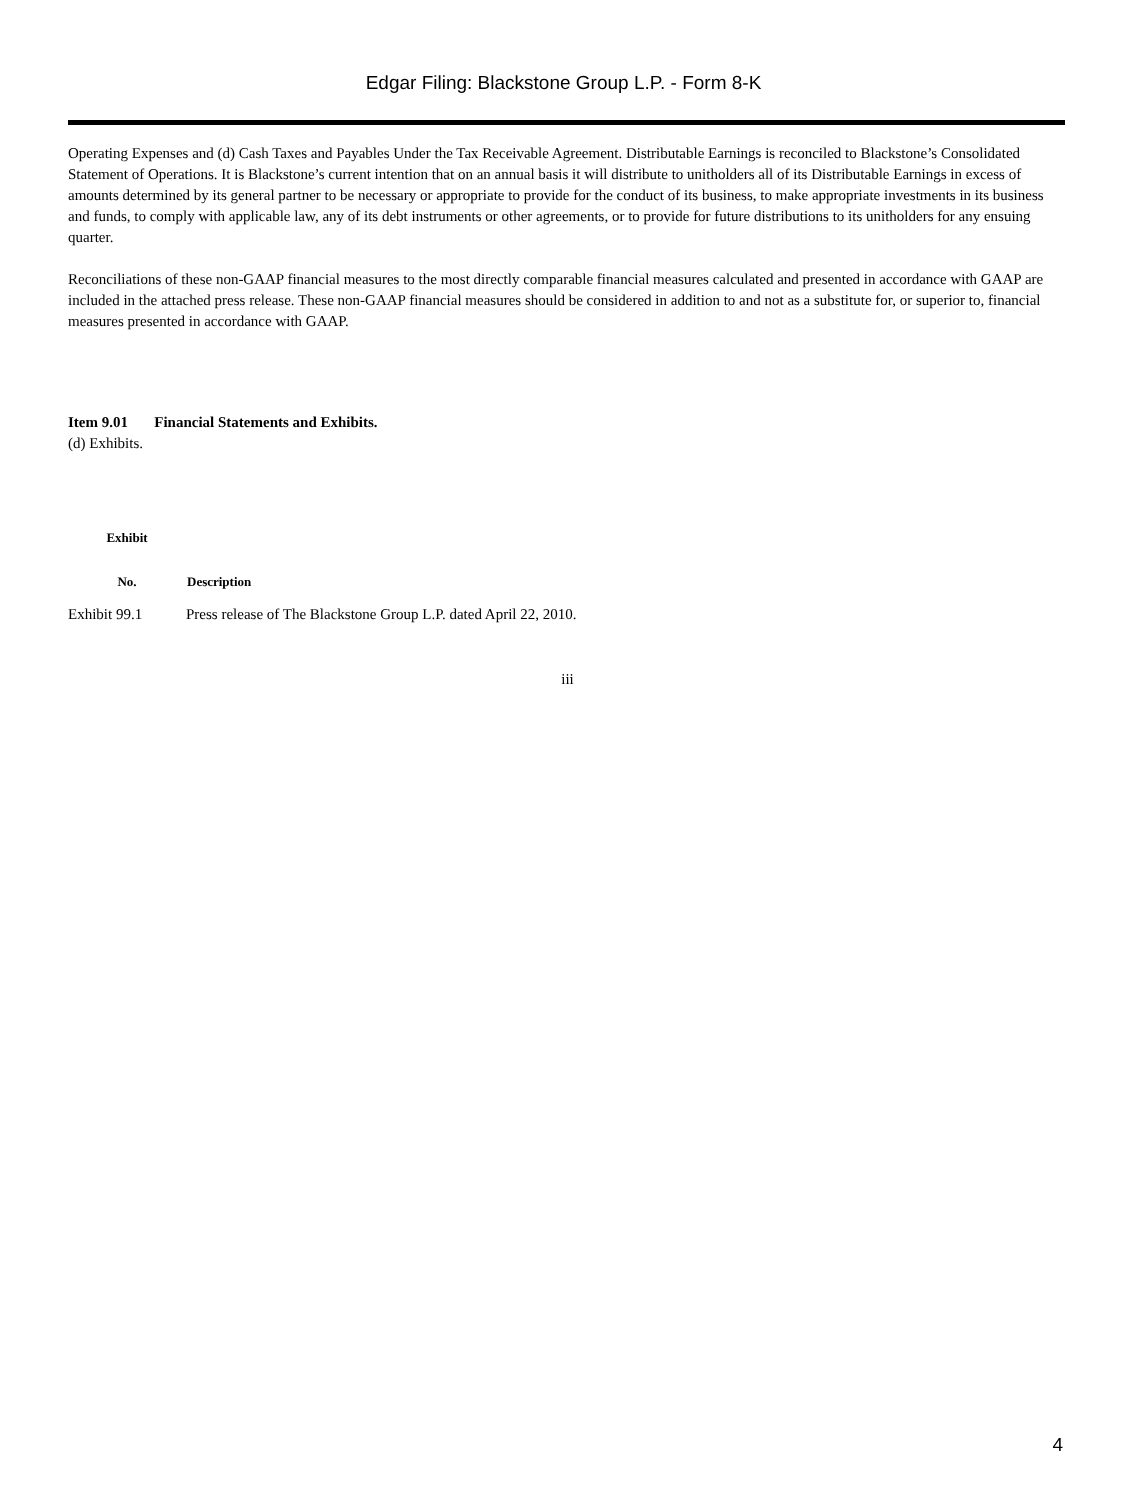Edgar Filing: Blackstone Group L.P. - Form 8-K
Operating Expenses and (d) Cash Taxes and Payables Under the Tax Receivable Agreement. Distributable Earnings is reconciled to Blackstone’s Consolidated Statement of Operations. It is Blackstone’s current intention that on an annual basis it will distribute to unitholders all of its Distributable Earnings in excess of amounts determined by its general partner to be necessary or appropriate to provide for the conduct of its business, to make appropriate investments in its business and funds, to comply with applicable law, any of its debt instruments or other agreements, or to provide for future distributions to its unitholders for any ensuing quarter.
Reconciliations of these non-GAAP financial measures to the most directly comparable financial measures calculated and presented in accordance with GAAP are included in the attached press release. These non-GAAP financial measures should be considered in addition to and not as a substitute for, or superior to, financial measures presented in accordance with GAAP.
Item 9.01 Financial Statements and Exhibits.
(d) Exhibits.
| Exhibit | |
| --- | --- |
| No. | Description |
| Exhibit 99.1 | Press release of The Blackstone Group L.P. dated April 22, 2010. |
iii
4